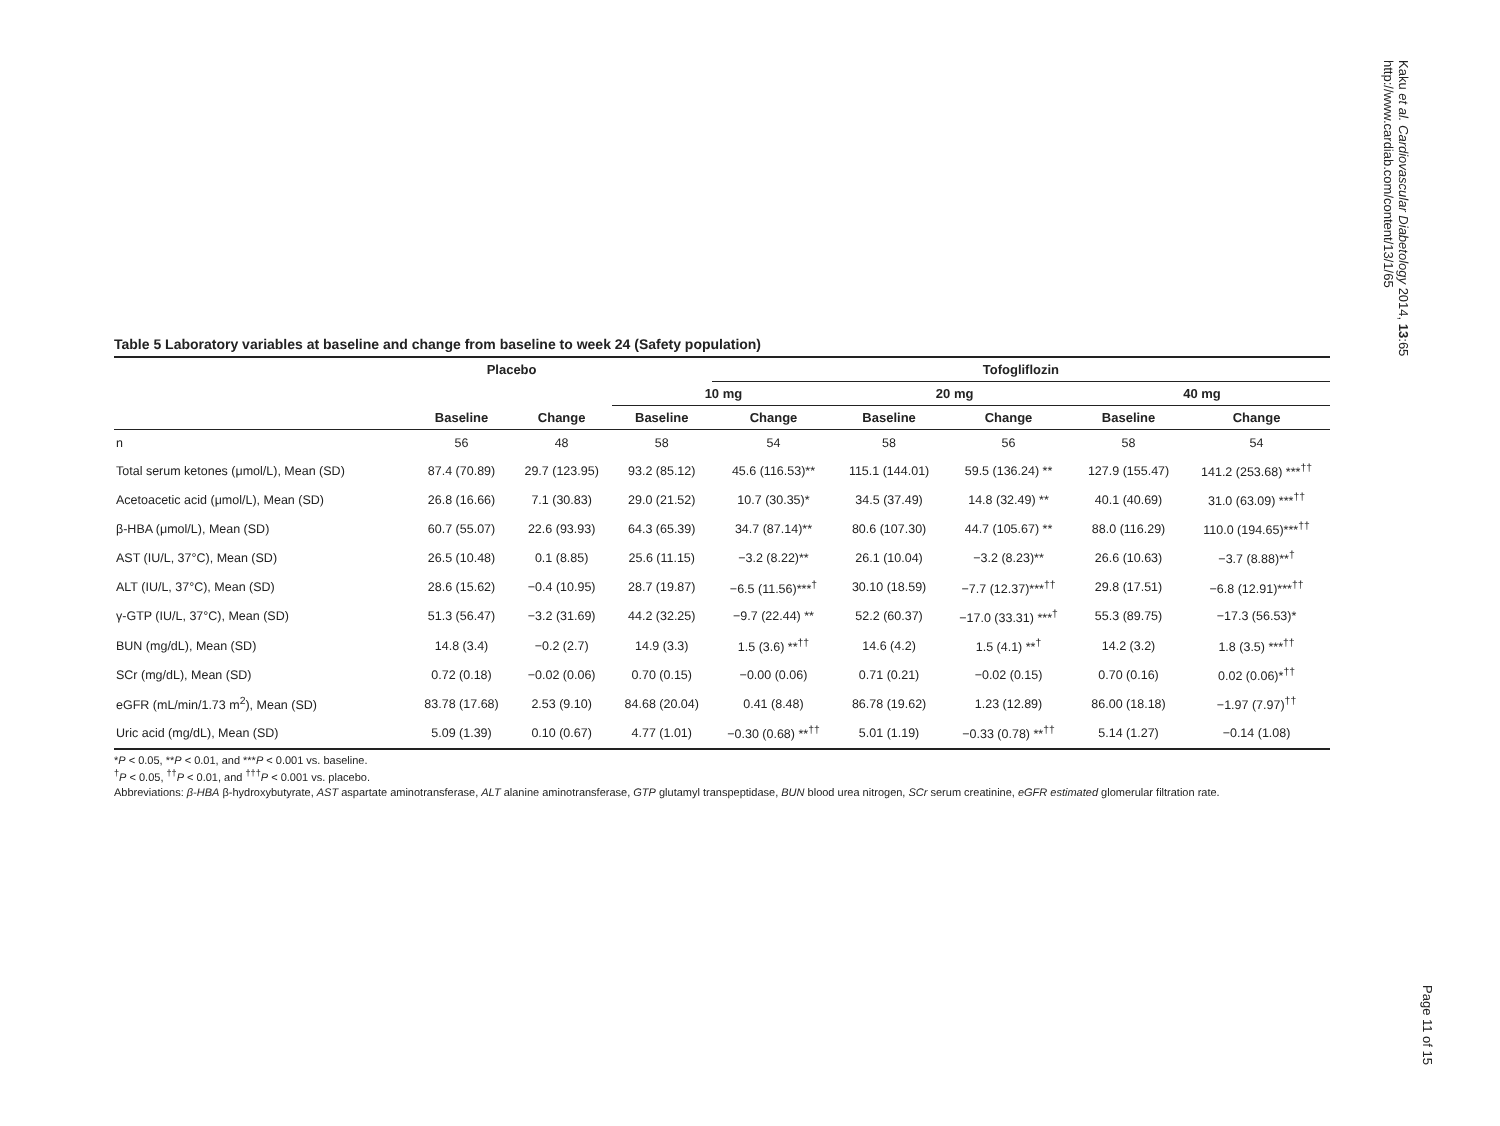Table 5 Laboratory variables at baseline and change from baseline to week 24 (Safety population)
| | Placebo | | | Tofogliflozin | | | | |
| --- | --- | --- | --- | --- | --- | --- | --- | --- |
| | | | 10 mg | | 20 mg | | 40 mg | |
| | Baseline | Change | Baseline | Change | Baseline | Change | Baseline | Change |
| n | 56 | 48 | 58 | 54 | 58 | 56 | 58 | 54 |
| Total serum ketones (μmol/L), Mean (SD) | 87.4 (70.89) | 29.7 (123.95) | 93.2 (85.12) | 45.6 (116.53)** | 115.1 (144.01) | 59.5 (136.24) ** | 127.9 (155.47) | 141.2 (253.68) ***<sup>††</sup> |
| Acetoacetic acid (μmol/L), Mean (SD) | 26.8 (16.66) | 7.1 (30.83) | 29.0 (21.52) | 10.7 (30.35)* | 34.5 (37.49) | 14.8 (32.49) ** | 40.1 (40.69) | 31.0 (63.09) ***<sup>††</sup> |
| β-HBA (μmol/L), Mean (SD) | 60.7 (55.07) | 22.6 (93.93) | 64.3 (65.39) | 34.7 (87.14)** | 80.6 (107.30) | 44.7 (105.67) ** | 88.0 (116.29) | 110.0 (194.65)***<sup>††</sup> |
| AST (IU/L, 37°C), Mean (SD) | 26.5 (10.48) | 0.1 (8.85) | 25.6 (11.15) | −3.2 (8.22)** | 26.1 (10.04) | −3.2 (8.23)** | 26.6 (10.63) | −3.7 (8.88)**<sup>†</sup> |
| ALT (IU/L, 37°C), Mean (SD) | 28.6 (15.62) | −0.4 (10.95) | 28.7 (19.87) | −6.5 (11.56)***<sup>†</sup> | 30.10 (18.59) | −7.7 (12.37)***<sup>††</sup> | 29.8 (17.51) | −6.8 (12.91)***<sup>††</sup> |
| γ-GTP (IU/L, 37°C), Mean (SD) | 51.3 (56.47) | −3.2 (31.69) | 44.2 (32.25) | −9.7 (22.44) ** | 52.2 (60.37) | −17.0 (33.31) ***<sup>†</sup> | 55.3 (89.75) | −17.3 (56.53)* |
| BUN (mg/dL), Mean (SD) | 14.8 (3.4) | −0.2 (2.7) | 14.9 (3.3) | 1.5 (3.6) **<sup>††</sup> | 14.6 (4.2) | 1.5 (4.1) **<sup>†</sup> | 14.2 (3.2) | 1.8 (3.5) ***<sup>††</sup> |
| SCr (mg/dL), Mean (SD) | 0.72 (0.18) | −0.02 (0.06) | 0.70 (0.15) | −0.00 (0.06) | 0.71 (0.21) | −0.02 (0.15) | 0.70 (0.16) | 0.02 (0.06)*<sup>††</sup> |
| eGFR (mL/min/1.73 m<sup>2</sup>), Mean (SD) | 83.78 (17.68) | 2.53 (9.10) | 84.68 (20.04) | 0.41 (8.48) | 86.78 (19.62) | 1.23 (12.89) | 86.00 (18.18) | −1.97 (7.97)<sup>††</sup> |
| Uric acid (mg/dL), Mean (SD) | 5.09 (1.39) | 0.10 (0.67) | 4.77 (1.01) | −0.30 (0.68) **<sup>††</sup> | 5.01 (1.19) | −0.33 (0.78) **<sup>††</sup> | 5.14 (1.27) | −0.14 (1.08) |
*P < 0.05, **P < 0.01, and ***P < 0.001 vs. baseline.
<sup>†</sup> P < 0.05, <sup>††</sup>P < 0.01, and <sup>†††</sup>P < 0.001 vs. placebo.
Abbreviations: β-HBA β-hydroxybutyrate, AST aspartate aminotransferase, ALT alanine aminotransferase, GTP glutamyl transpeptidase, BUN blood urea nitrogen, SCr serum creatinine, eGFR estimated glomerular filtration rate.
Kaku et al. Cardiovascular Diabetology 2014, 13:65
http://www.cardiab.com/content/13/1/65
Page 11 of 15